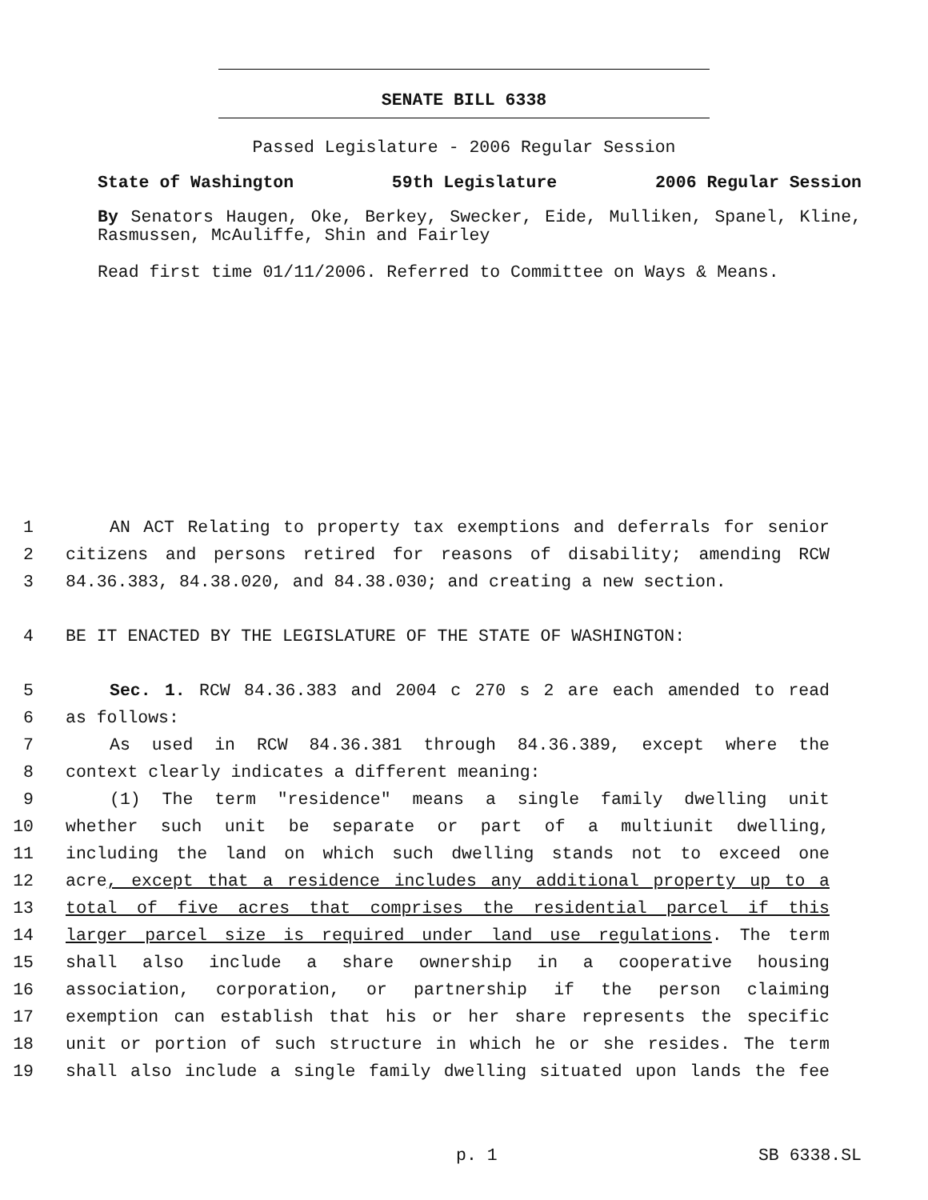SENATE BILL 6338
Passed Legislature - 2006 Regular Session
State of Washington 59th Legislature 2006 Regular Session
By Senators Haugen, Oke, Berkey, Swecker, Eide, Mulliken, Spanel, Kline, Rasmussen, McAuliffe, Shin and Fairley
Read first time 01/11/2006. Referred to Committee on Ways & Means.
1 AN ACT Relating to property tax exemptions and deferrals for senior
2 citizens and persons retired for reasons of disability; amending RCW
3 84.36.383, 84.38.020, and 84.38.030; and creating a new section.
4 BE IT ENACTED BY THE LEGISLATURE OF THE STATE OF WASHINGTON:
5 Sec. 1. RCW 84.36.383 and 2004 c 270 s 2 are each amended to read
6 as follows:
7 As used in RCW 84.36.381 through 84.36.389, except where the
8 context clearly indicates a different meaning:
9 (1) The term "residence" means a single family dwelling unit
10 whether such unit be separate or part of a multiunit dwelling,
11 including the land on which such dwelling stands not to exceed one
12 acre, except that a residence includes any additional property up to a
13 total of five acres that comprises the residential parcel if this
14 larger parcel size is required under land use regulations. The term
15 shall also include a share ownership in a cooperative housing
16 association, corporation, or partnership if the person claiming
17 exemption can establish that his or her share represents the specific
18 unit or portion of such structure in which he or she resides. The term
19 shall also include a single family dwelling situated upon lands the fee
p. 1 SB 6338.SL